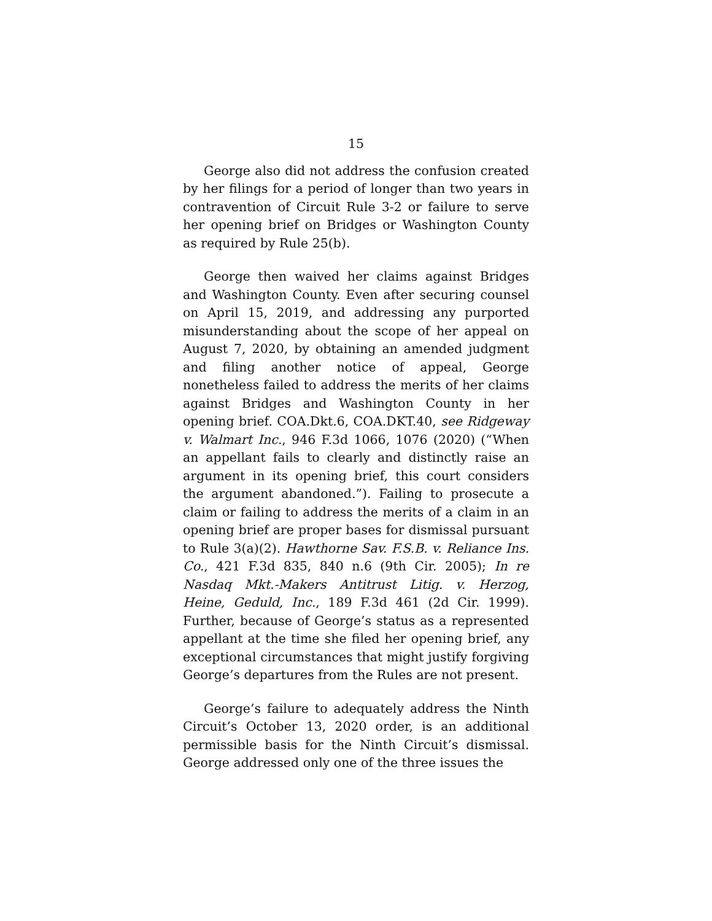15
George also did not address the confusion created by her filings for a period of longer than two years in contravention of Circuit Rule 3-2 or failure to serve her opening brief on Bridges or Washington County as required by Rule 25(b).
George then waived her claims against Bridges and Washington County. Even after securing counsel on April 15, 2019, and addressing any purported misunderstanding about the scope of her appeal on August 7, 2020, by obtaining an amended judgment and filing another notice of appeal, George nonetheless failed to address the merits of her claims against Bridges and Washington County in her opening brief. COA.Dkt.6, COA.DKT.40, see Ridgeway v. Walmart Inc., 946 F.3d 1066, 1076 (2020) (“When an appellant fails to clearly and distinctly raise an argument in its opening brief, this court considers the argument abandoned.”). Failing to prosecute a claim or failing to address the merits of a claim in an opening brief are proper bases for dismissal pursuant to Rule 3(a)(2). Hawthorne Sav. F.S.B. v. Reliance Ins. Co., 421 F.3d 835, 840 n.6 (9th Cir. 2005); In re Nasdaq Mkt.-Makers Antitrust Litig. v. Herzog, Heine, Geduld, Inc., 189 F.3d 461 (2d Cir. 1999). Further, because of George’s status as a represented appellant at the time she filed her opening brief, any exceptional circumstances that might justify forgiving George’s departures from the Rules are not present.
George’s failure to adequately address the Ninth Circuit’s October 13, 2020 order, is an additional permissible basis for the Ninth Circuit’s dismissal. George addressed only one of the three issues the